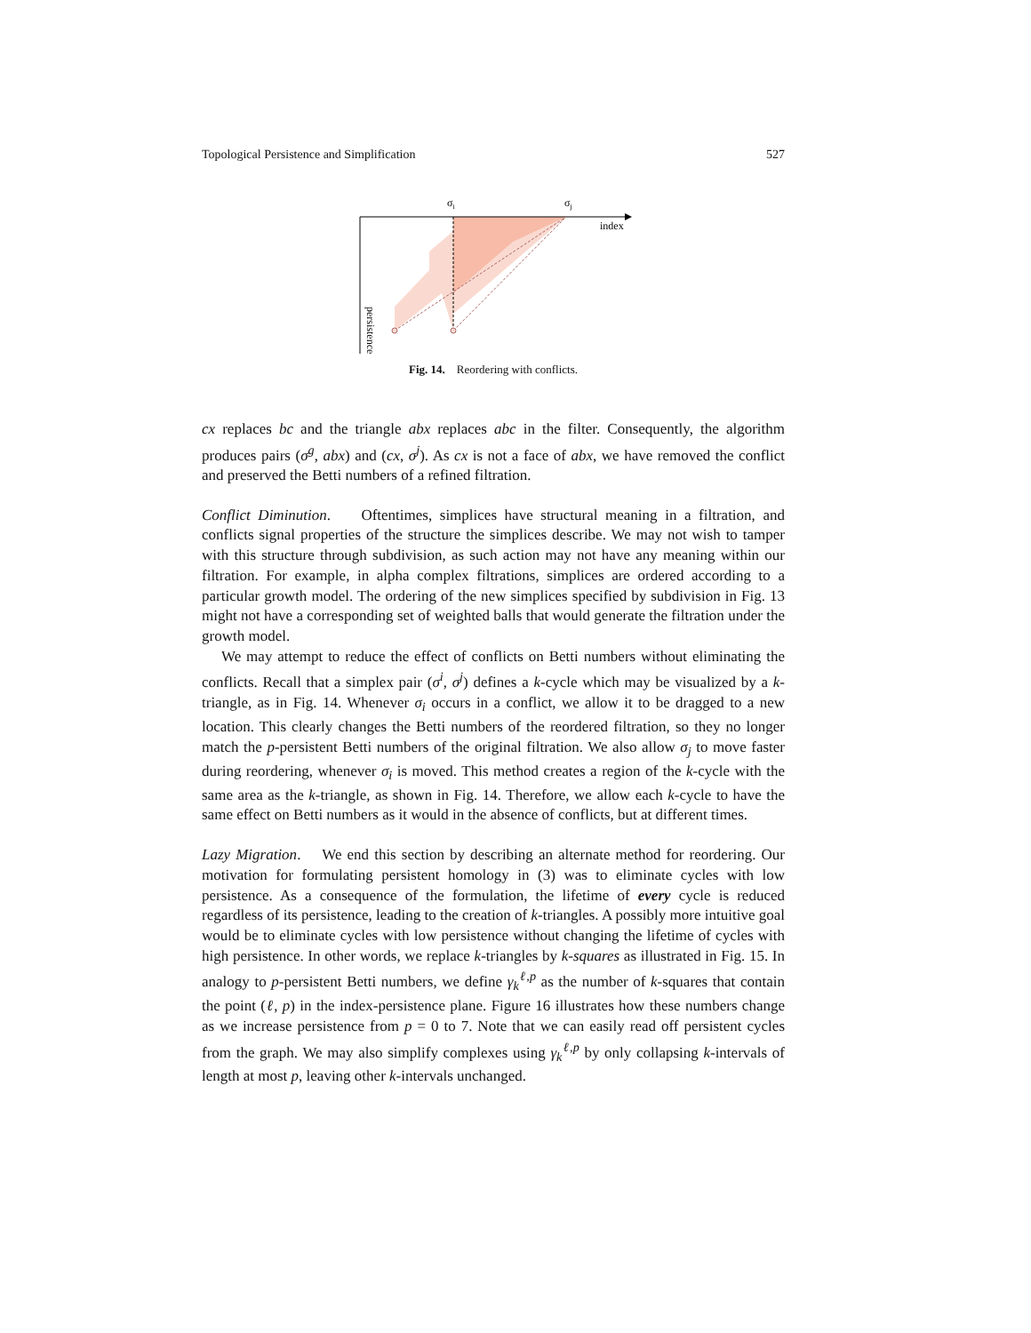Topological Persistence and Simplification 527
σi
σj
index
persistence
Fig. 14. Reordering with conflicts.
cx replaces bc and the triangle abx replaces abc in the filter. Consequently, the algorithm produces pairs (σ<sup>g</sup>, abx) and (cx, σ<sup>j</sup>). As cx is not a face of abx, we have removed the conflict and preserved the Betti numbers of a refined filtration.
Conflict Diminution. Oftentimes, simplices have structural meaning in a filtration, and conflicts signal properties of the structure the simplices describe. We may not wish to tamper with this structure through subdivision, as such action may not have any meaning within our filtration. For example, in alpha complex filtrations, simplices are ordered according to a particular growth model. The ordering of the new simplices specified by subdivision in Fig. 13 might not have a corresponding set of weighted balls that would generate the filtration under the growth model.
We may attempt to reduce the effect of conflicts on Betti numbers without eliminating the conflicts. Recall that a simplex pair (σ<sup>i</sup>, σ<sup>j</sup>) defines a k-cycle which may be visualized by a k-triangle, as in Fig. 14. Whenever σ<sub>i</sub> occurs in a conflict, we allow it to be dragged to a new location. This clearly changes the Betti numbers of the reordered filtration, so they no longer match the p-persistent Betti numbers of the original filtration. We also allow σ<sub>j</sub> to move faster during reordering, whenever σ<sub>i</sub> is moved. This method creates a region of the k-cycle with the same area as the k-triangle, as shown in Fig. 14. Therefore, we allow each k-cycle to have the same effect on Betti numbers as it would in the absence of conflicts, but at different times.
Lazy Migration. We end this section by describing an alternate method for reordering. Our motivation for formulating persistent homology in (3) was to eliminate cycles with low persistence. As a consequence of the formulation, the lifetime of every cycle is reduced regardless of its persistence, leading to the creation of k-triangles. A possibly more intuitive goal would be to eliminate cycles with low persistence without changing the lifetime of cycles with high persistence. In other words, we replace k-triangles by k-squares as illustrated in Fig. 15. In analogy to p-persistent Betti numbers, we define γ<sub>k</sub><sup>ℓ,p</sup> as the number of k-squares that contain the point (ℓ, p) in the index-persistence plane. Figure 16 illustrates how these numbers change as we increase persistence from p = 0 to 7. Note that we can easily read off persistent cycles from the graph. We may also simplify complexes using γ<sub>k</sub><sup>ℓ,p</sup> by only collapsing k-intervals of length at most p, leaving other k-intervals unchanged.